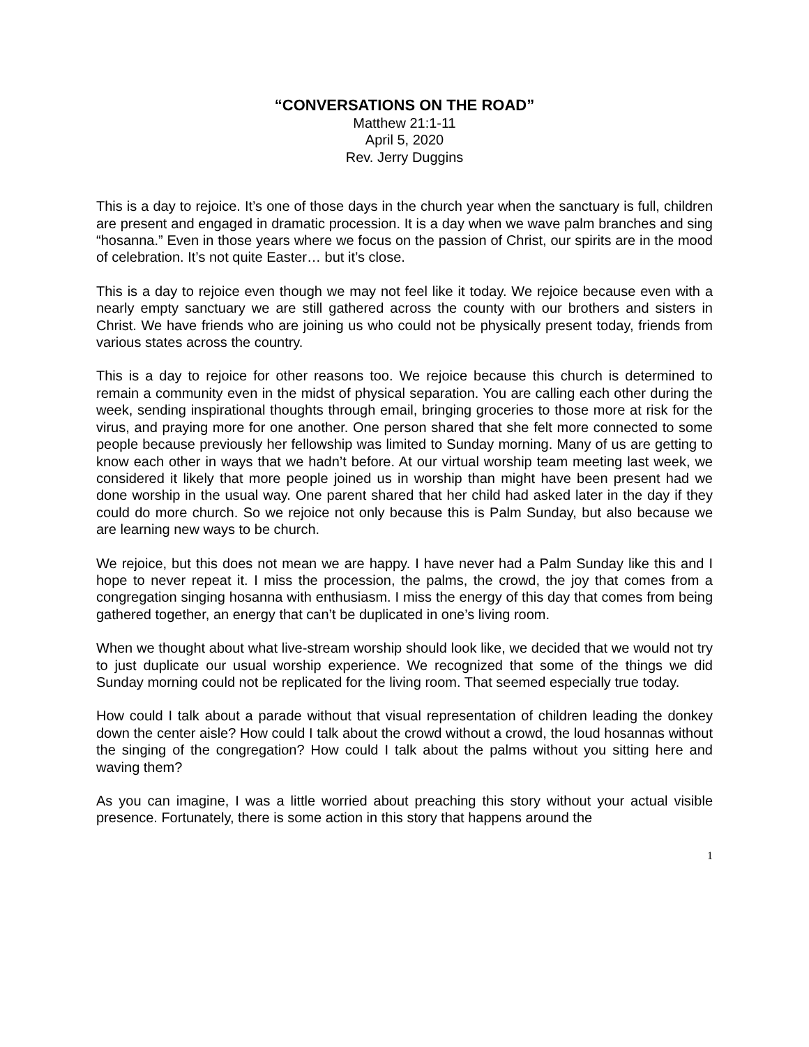“CONVERSATIONS ON THE ROAD”
Matthew 21:1-11
April 5, 2020
Rev. Jerry Duggins
This is a day to rejoice. It’s one of those days in the church year when the sanctuary is full, children are present and engaged in dramatic procession. It is a day when we wave palm branches and sing “hosanna.” Even in those years where we focus on the passion of Christ, our spirits are in the mood of celebration. It’s not quite Easter… but it’s close.
This is a day to rejoice even though we may not feel like it today. We rejoice because even with a nearly empty sanctuary we are still gathered across the county with our brothers and sisters in Christ. We have friends who are joining us who could not be physically present today, friends from various states across the country.
This is a day to rejoice for other reasons too. We rejoice because this church is determined to remain a community even in the midst of physical separation. You are calling each other during the week, sending inspirational thoughts through email, bringing groceries to those more at risk for the virus, and praying more for one another. One person shared that she felt more connected to some people because previously her fellowship was limited to Sunday morning. Many of us are getting to know each other in ways that we hadn’t before. At our virtual worship team meeting last week, we considered it likely that more people joined us in worship than might have been present had we done worship in the usual way. One parent shared that her child had asked later in the day if they could do more church. So we rejoice not only because this is Palm Sunday, but also because we are learning new ways to be church.
We rejoice, but this does not mean we are happy. I have never had a Palm Sunday like this and I hope to never repeat it. I miss the procession, the palms, the crowd, the joy that comes from a congregation singing hosanna with enthusiasm. I miss the energy of this day that comes from being gathered together, an energy that can’t be duplicated in one’s living room.
When we thought about what live-stream worship should look like, we decided that we would not try to just duplicate our usual worship experience. We recognized that some of the things we did Sunday morning could not be replicated for the living room. That seemed especially true today.
How could I talk about a parade without that visual representation of children leading the donkey down the center aisle? How could I talk about the crowd without a crowd, the loud hosannas without the singing of the congregation? How could I talk about the palms without you sitting here and waving them?
As you can imagine, I was a little worried about preaching this story without your actual visible presence. Fortunately, there is some action in this story that happens around the
1